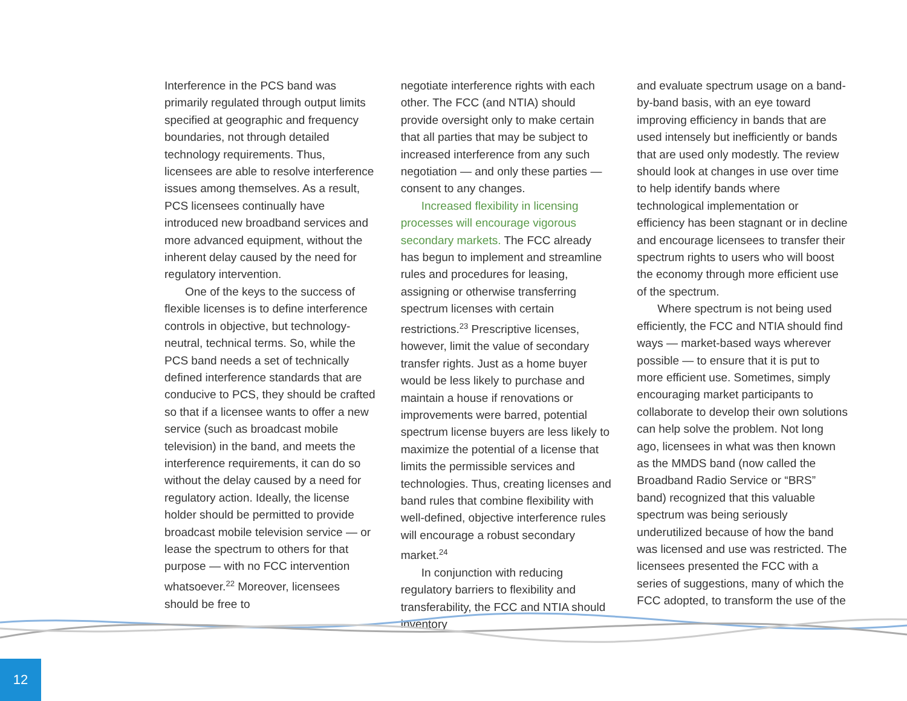Interference in the PCS band was primarily regulated through output limits specified at geographic and frequency boundaries, not through detailed technology requirements. Thus, licensees are able to resolve interference issues among themselves. As a result, PCS licensees continually have introduced new broadband services and more advanced equipment, without the inherent delay caused by the need for regulatory intervention.
One of the keys to the success of flexible licenses is to define interference controls in objective, but technology-neutral, technical terms. So, while the PCS band needs a set of technically defined interference standards that are conducive to PCS, they should be crafted so that if a licensee wants to offer a new service (such as broadcast mobile television) in the band, and meets the interference requirements, it can do so without the delay caused by a need for regulatory action. Ideally, the license holder should be permitted to provide broadcast mobile television service — or lease the spectrum to others for that purpose — with no FCC intervention whatsoever.<sup>22</sup> Moreover, licensees should be free to
negotiate interference rights with each other. The FCC (and NTIA) should provide oversight only to make certain that all parties that may be subject to increased interference from any such negotiation — and only these parties — consent to any changes.
Increased flexibility in licensing processes will encourage vigorous secondary markets. The FCC already has begun to implement and streamline rules and procedures for leasing, assigning or otherwise transferring spectrum licenses with certain restrictions.<sup>23</sup> Prescriptive licenses, however, limit the value of secondary transfer rights. Just as a home buyer would be less likely to purchase and maintain a house if renovations or improvements were barred, potential spectrum license buyers are less likely to maximize the potential of a license that limits the permissible services and technologies. Thus, creating licenses and band rules that combine flexibility with well-defined, objective interference rules will encourage a robust secondary market.<sup>24</sup>
In conjunction with reducing regulatory barriers to flexibility and transferability, the FCC and NTIA should inventory
and evaluate spectrum usage on a band-by-band basis, with an eye toward improving efficiency in bands that are used intensely but inefficiently or bands that are used only modestly. The review should look at changes in use over time to help identify bands where technological implementation or efficiency has been stagnant or in decline and encourage licensees to transfer their spectrum rights to users who will boost the economy through more efficient use of the spectrum.
Where spectrum is not being used efficiently, the FCC and NTIA should find ways — market-based ways wherever possible — to ensure that it is put to more efficient use. Sometimes, simply encouraging market participants to collaborate to develop their own solutions can help solve the problem. Not long ago, licensees in what was then known as the MMDS band (now called the Broadband Radio Service or “BRS” band) recognized that this valuable spectrum was being seriously underutilized because of how the band was licensed and use was restricted. The licensees presented the FCC with a series of suggestions, many of which the FCC adopted, to transform the use of the
12